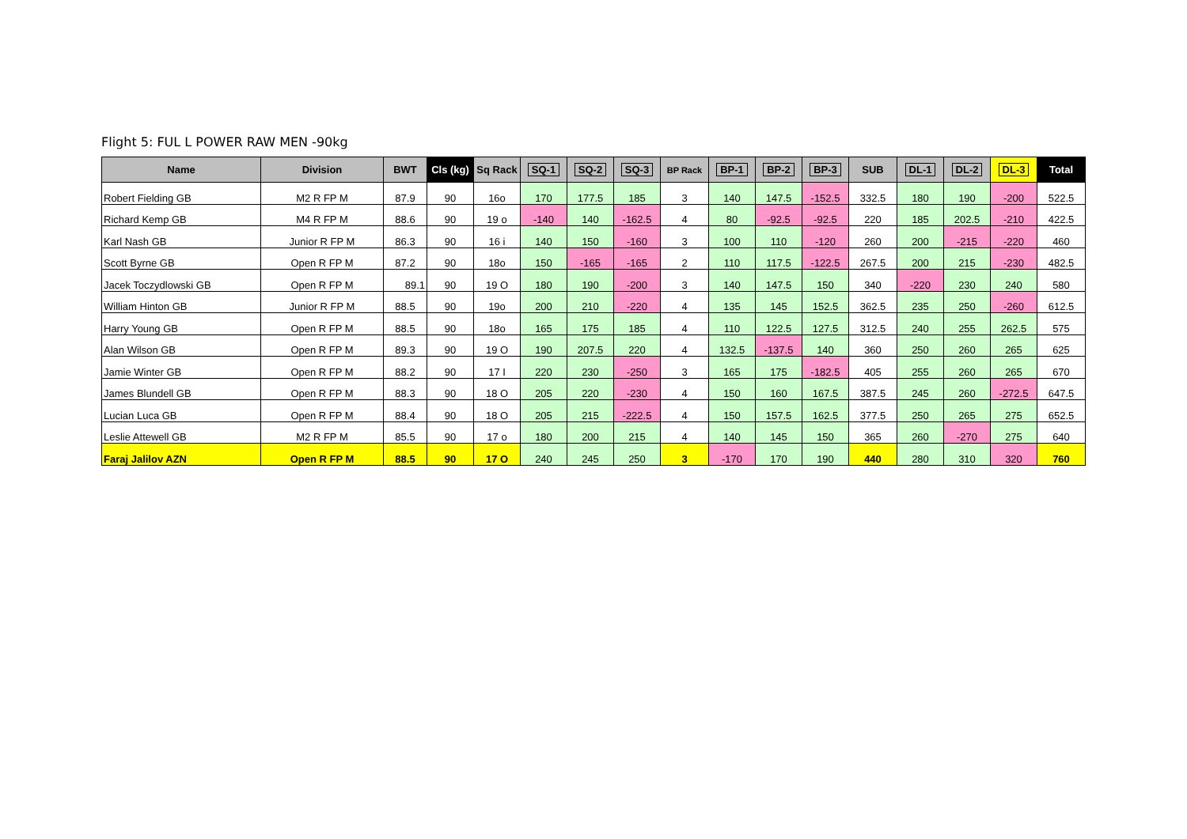Flight 5: FUL L POWER RAW MEN -90kg
| Name | Division | BWT | Cls (kg) | Sq Rack | SQ-1 | SQ-2 | SQ-3 | BP Rack | BP-1 | BP-2 | BP-3 | SUB | DL-1 | DL-2 | DL-3 | Total |
| --- | --- | --- | --- | --- | --- | --- | --- | --- | --- | --- | --- | --- | --- | --- | --- | --- |
| Robert Fielding GB | M2 R FP M | 87.9 | 90 | 16o | 170 | 177.5 | 185 | 3 | 140 | 147.5 | -152.5 | 332.5 | 180 | 190 | -200 | 522.5 |
| Richard Kemp GB | M4 R FP M | 88.6 | 90 | 19 o | -140 | 140 | -162.5 | 4 | 80 | -92.5 | -92.5 | 220 | 185 | 202.5 | -210 | 422.5 |
| Karl Nash GB | Junior R FP M | 86.3 | 90 | 16 i | 140 | 150 | -160 | 3 | 100 | 110 | -120 | 260 | 200 | -215 | -220 | 460 |
| Scott Byrne GB | Open R FP M | 87.2 | 90 | 18o | 150 | -165 | -165 | 2 | 110 | 117.5 | -122.5 | 267.5 | 200 | 215 | -230 | 482.5 |
| Jacek Toczydlowski GB | Open R FP M | 89.1 | 90 | 19 O | 180 | 190 | -200 | 3 | 140 | 147.5 | 150 | 340 | -220 | 230 | 240 | 580 |
| William Hinton GB | Junior R FP M | 88.5 | 90 | 19o | 200 | 210 | -220 | 4 | 135 | 145 | 152.5 | 362.5 | 235 | 250 | -260 | 612.5 |
| Harry Young GB | Open R FP M | 88.5 | 90 | 18o | 165 | 175 | 185 | 4 | 110 | 122.5 | 127.5 | 312.5 | 240 | 255 | 262.5 | 575 |
| Alan Wilson GB | Open R FP M | 89.3 | 90 | 19 O | 190 | 207.5 | 220 | 4 | 132.5 | -137.5 | 140 | 360 | 250 | 260 | 265 | 625 |
| Jamie Winter GB | Open R FP M | 88.2 | 90 | 17 I | 220 | 230 | -250 | 3 | 165 | 175 | -182.5 | 405 | 255 | 260 | 265 | 670 |
| James Blundell GB | Open R FP M | 88.3 | 90 | 18 O | 205 | 220 | -230 | 4 | 150 | 160 | 167.5 | 387.5 | 245 | 260 | -272.5 | 647.5 |
| Lucian Luca GB | Open R FP M | 88.4 | 90 | 18 O | 205 | 215 | -222.5 | 4 | 150 | 157.5 | 162.5 | 377.5 | 250 | 265 | 275 | 652.5 |
| Leslie Attewell GB | M2 R FP M | 85.5 | 90 | 17 o | 180 | 200 | 215 | 4 | 140 | 145 | 150 | 365 | 260 | -270 | 275 | 640 |
| Faraj Jalilov AZN | Open R FP M | 88.5 | 90 | 17 O | 240 | 245 | 250 | 3 | -170 | 170 | 190 | 440 | 280 | 310 | 320 | 760 |